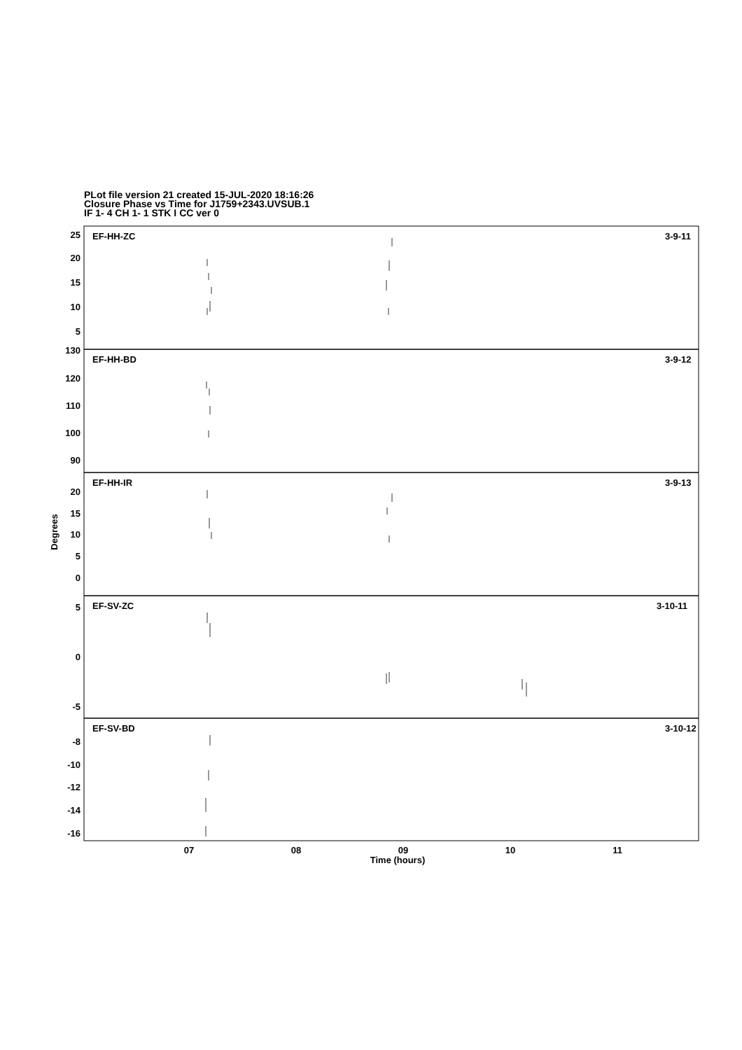PLot file version 21 created 15-JUL-2020 18:16:26
Closure Phase vs Time for J1759+2343.UVSUB.1
IF 1- 4 CH 1- 1 STK I CC ver 0
EF-HH-ZC
3-9-11
EF-HH-BD
3-9-12
EF-HH-IR
3-9-13
EF-SV-ZC
3-10-11
EF-SV-BD
3-10-12
25
20
15
10
5
130
120
110
100
90
20
15
10
5
0
5
0
-5
-8
-10
-12
-14
-16
Degrees
07
08
09
10
11
Time (hours)